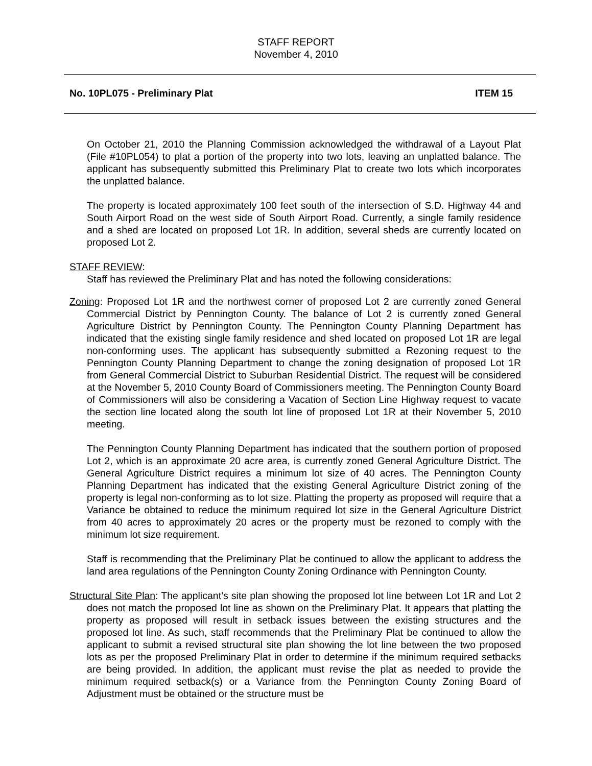STAFF REPORT
November 4, 2010
No. 10PL075 - Preliminary Plat ITEM 15
On October 21, 2010 the Planning Commission acknowledged the withdrawal of a Layout Plat (File #10PL054) to plat a portion of the property into two lots, leaving an unplatted balance. The applicant has subsequently submitted this Preliminary Plat to create two lots which incorporates the unplatted balance.
The property is located approximately 100 feet south of the intersection of S.D. Highway 44 and South Airport Road on the west side of South Airport Road. Currently, a single family residence and a shed are located on proposed Lot 1R. In addition, several sheds are currently located on proposed Lot 2.
STAFF REVIEW:
Staff has reviewed the Preliminary Plat and has noted the following considerations:
Zoning: Proposed Lot 1R and the northwest corner of proposed Lot 2 are currently zoned General Commercial District by Pennington County. The balance of Lot 2 is currently zoned General Agriculture District by Pennington County. The Pennington County Planning Department has indicated that the existing single family residence and shed located on proposed Lot 1R are legal non-conforming uses. The applicant has subsequently submitted a Rezoning request to the Pennington County Planning Department to change the zoning designation of proposed Lot 1R from General Commercial District to Suburban Residential District. The request will be considered at the November 5, 2010 County Board of Commissioners meeting. The Pennington County Board of Commissioners will also be considering a Vacation of Section Line Highway request to vacate the section line located along the south lot line of proposed Lot 1R at their November 5, 2010 meeting.
The Pennington County Planning Department has indicated that the southern portion of proposed Lot 2, which is an approximate 20 acre area, is currently zoned General Agriculture District. The General Agriculture District requires a minimum lot size of 40 acres. The Pennington County Planning Department has indicated that the existing General Agriculture District zoning of the property is legal non-conforming as to lot size. Platting the property as proposed will require that a Variance be obtained to reduce the minimum required lot size in the General Agriculture District from 40 acres to approximately 20 acres or the property must be rezoned to comply with the minimum lot size requirement.
Staff is recommending that the Preliminary Plat be continued to allow the applicant to address the land area regulations of the Pennington County Zoning Ordinance with Pennington County.
Structural Site Plan: The applicant’s site plan showing the proposed lot line between Lot 1R and Lot 2 does not match the proposed lot line as shown on the Preliminary Plat. It appears that platting the property as proposed will result in setback issues between the existing structures and the proposed lot line. As such, staff recommends that the Preliminary Plat be continued to allow the applicant to submit a revised structural site plan showing the lot line between the two proposed lots as per the proposed Preliminary Plat in order to determine if the minimum required setbacks are being provided. In addition, the applicant must revise the plat as needed to provide the minimum required setback(s) or a Variance from the Pennington County Zoning Board of Adjustment must be obtained or the structure must be